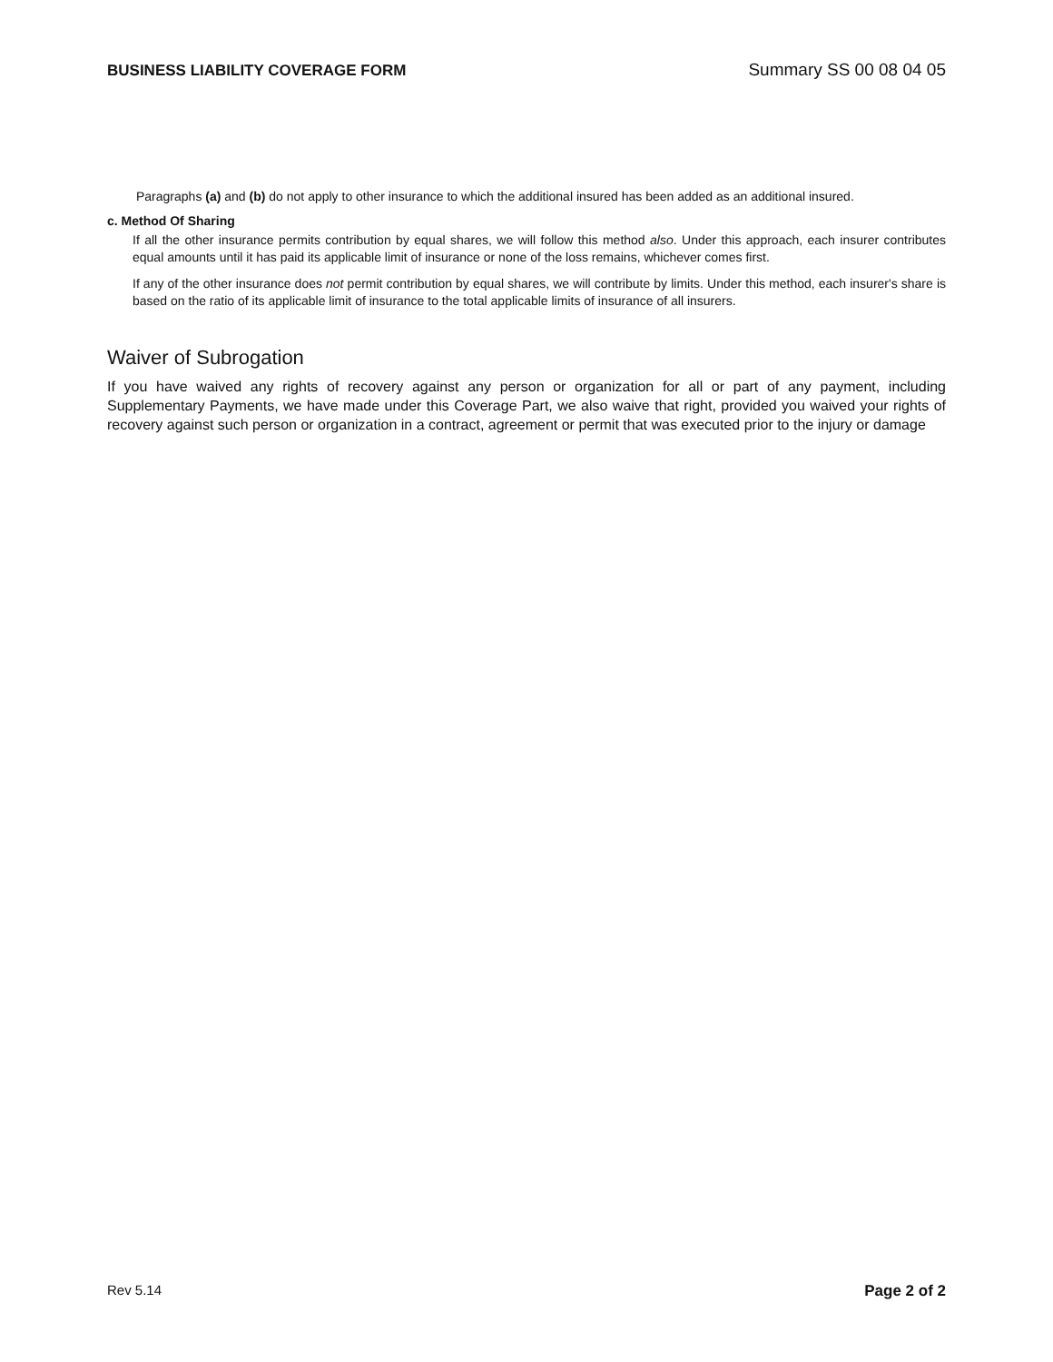BUSINESS LIABILITY COVERAGE FORM Summary SS 00 08 04 05
Paragraphs (a) and (b) do not apply to other insurance to which the additional insured has been added as an additional insured.
c. Method Of Sharing
If all the other insurance permits contribution by equal shares, we will follow this method also. Under this approach, each insurer contributes equal amounts until it has paid its applicable limit of insurance or none of the loss remains, whichever comes first.
If any of the other insurance does not permit contribution by equal shares, we will contribute by limits. Under this method, each insurer's share is based on the ratio of its applicable limit of insurance to the total applicable limits of insurance of all insurers.
Waiver of Subrogation
If you have waived any rights of recovery against any person or organization for all or part of any payment, including Supplementary Payments, we have made under this Coverage Part, we also waive that right, provided you waived your rights of recovery against such person or organization in a contract, agreement or permit that was executed prior to the injury or damage
Rev 5.14 Page 2 of 2